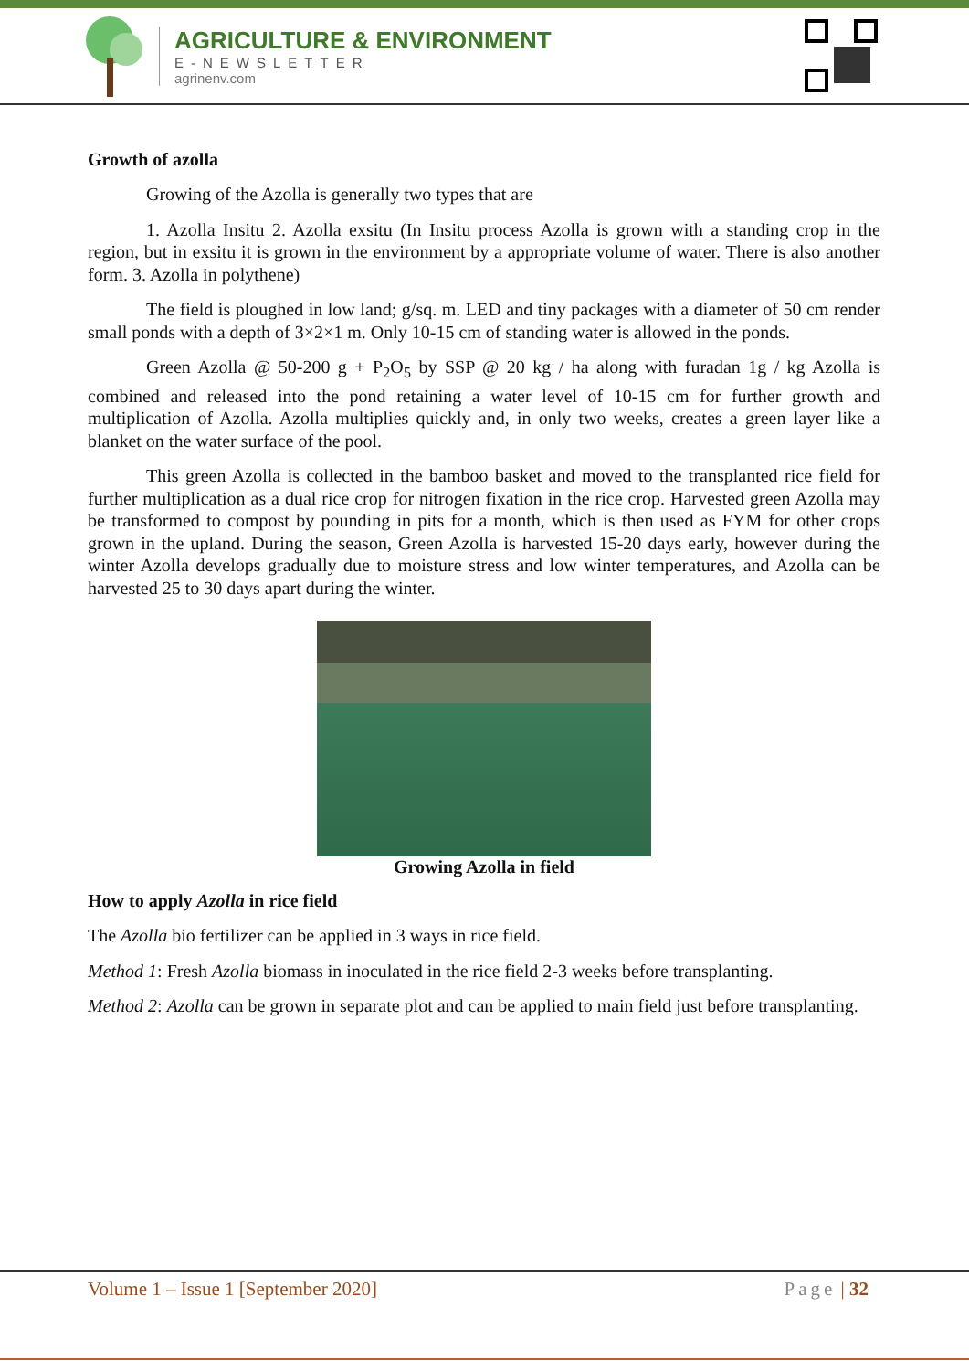AGRICULTURE & ENVIRONMENT
E-NEWSLETTER
agrinenv.com
Growth of azolla
Growing of the Azolla is generally two types that are
1. Azolla Insitu 2. Azolla exsitu (In Insitu process Azolla is grown with a standing crop in the region, but in exsitu it is grown in the environment by a appropriate volume of water. There is also another form. 3. Azolla in polythene)
The field is ploughed in low land; g/sq. m. LED and tiny packages with a diameter of 50 cm render small ponds with a depth of 3×2×1 m. Only 10-15 cm of standing water is allowed in the ponds.
Green Azolla @ 50-200 g + P<sub>2</sub>O<sub>5</sub> by SSP @ 20 kg / ha along with furadan 1g / kg Azolla is combined and released into the pond retaining a water level of 10-15 cm for further growth and multiplication of Azolla. Azolla multiplies quickly and, in only two weeks, creates a green layer like a blanket on the water surface of the pool.
This green Azolla is collected in the bamboo basket and moved to the transplanted rice field for further multiplication as a dual rice crop for nitrogen fixation in the rice crop. Harvested green Azolla may be transformed to compost by pounding in pits for a month, which is then used as FYM for other crops grown in the upland. During the season, Green Azolla is harvested 15-20 days early, however during the winter Azolla develops gradually due to moisture stress and low winter temperatures, and Azolla can be harvested 25 to 30 days apart during the winter.
Growing Azolla in field
How to apply Azolla in rice field
The Azolla bio fertilizer can be applied in 3 ways in rice field.
Method 1: Fresh Azolla biomass in inoculated in the rice field 2-3 weeks before transplanting.
Method 2: Azolla can be grown in separate plot and can be applied to main field just before transplanting.
Volume 1 – Issue 1 [September 2020] Page | 32